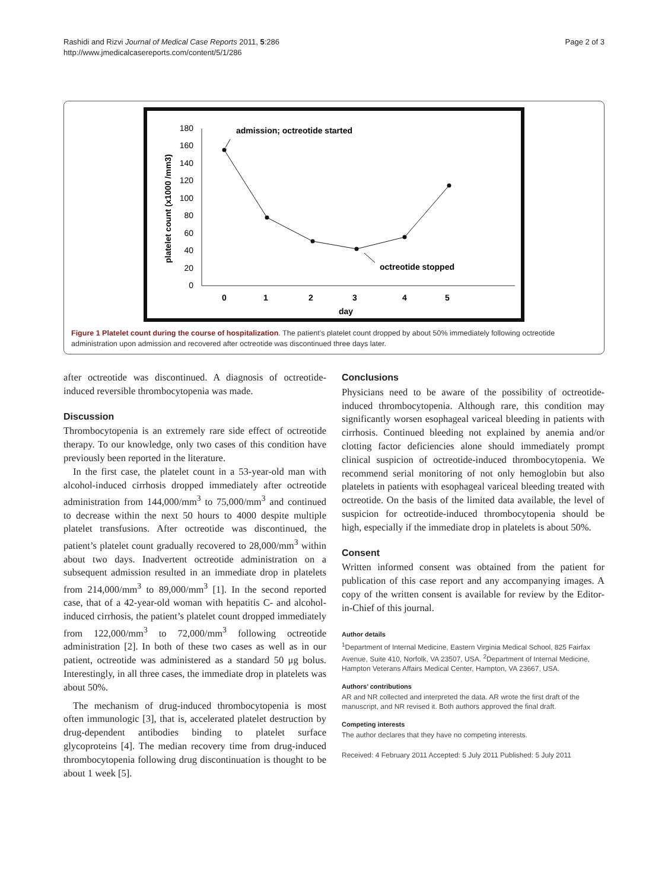Rashidi and Rizvi Journal of Medical Case Reports 2011, 5:286
http://www.jmedicalcasereports.com/content/5/1/286
Page 2 of 3
180
160
140
120
100
80
60
40
20
0
platelet count (x1000 /mm3)
0
1
2
3
4
5
day
admission; octreotide started
octreotide stopped
Figure 1 Platelet count during the course of hospitalization. The patient’s platelet count dropped by about 50% immediately following octreotide administration upon admission and recovered after octreotide was discontinued three days later.
after octreotide was discontinued. A diagnosis of octreotide-induced reversible thrombocytopenia was made.
Discussion
Thrombocytopenia is an extremely rare side effect of octreotide therapy. To our knowledge, only two cases of this condition have previously been reported in the literature.
In the first case, the platelet count in a 53-year-old man with alcohol-induced cirrhosis dropped immediately after octreotide administration from 144,000/mm<sup>3</sup> to 75,000/mm<sup>3</sup> and continued to decrease within the next 50 hours to 4000 despite multiple platelet transfusions. After octreotide was discontinued, the patient’s platelet count gradually recovered to 28,000/mm<sup>3</sup> within about two days. Inadvertent octreotide administration on a subsequent admission resulted in an immediate drop in platelets from 214,000/mm<sup>3</sup> to 89,000/mm<sup>3</sup> [1]. In the second reported case, that of a 42-year-old woman with hepatitis C- and alcohol-induced cirrhosis, the patient’s platelet count dropped immediately from 122,000/mm<sup>3</sup> to 72,000/mm<sup>3</sup> following octreotide administration [2]. In both of these two cases as well as in our patient, octreotide was administered as a standard 50 μg bolus. Interestingly, in all three cases, the immediate drop in platelets was about 50%.
The mechanism of drug-induced thrombocytopenia is most often immunologic [3], that is, accelerated platelet destruction by drug-dependent antibodies binding to platelet surface glycoproteins [4]. The median recovery time from drug-induced thrombocytopenia following drug discontinuation is thought to be about 1 week [5].
Conclusions
Physicians need to be aware of the possibility of octreotide-induced thrombocytopenia. Although rare, this condition may significantly worsen esophageal variceal bleeding in patients with cirrhosis. Continued bleeding not explained by anemia and/or clotting factor deficiencies alone should immediately prompt clinical suspicion of octreotide-induced thrombocytopenia. We recommend serial monitoring of not only hemoglobin but also platelets in patients with esophageal variceal bleeding treated with octreotide. On the basis of the limited data available, the level of suspicion for octreotide-induced thrombocytopenia should be high, especially if the immediate drop in platelets is about 50%.
Consent
Written informed consent was obtained from the patient for publication of this case report and any accompanying images. A copy of the written consent is available for review by the Editor-in-Chief of this journal.
Author details
<sup>1</sup> Department of Internal Medicine, Eastern Virginia Medical School, 825 Fairfax Avenue, Suite 410, Norfolk, VA 23507, USA. <sup>2</sup>Department of Internal Medicine, Hampton Veterans Affairs Medical Center, Hampton, VA 23667, USA.
Authors’ contributions
AR and NR collected and interpreted the data. AR wrote the first draft of the manuscript, and NR revised it. Both authors approved the final draft.
Competing interests
The author declares that they have no competing interests.
Received: 4 February 2011 Accepted: 5 July 2011 Published: 5 July 2011